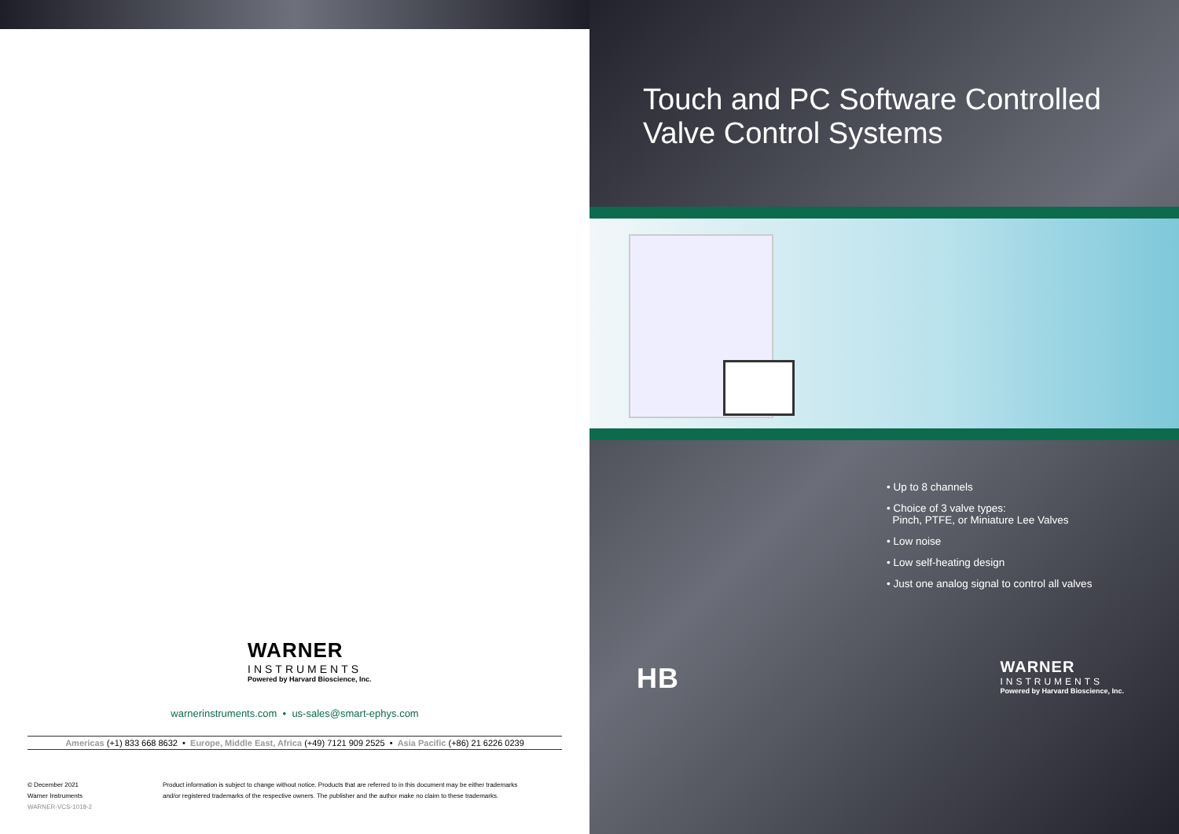WARNER
INSTRUMENTS
Powered by Harvard Bioscience, Inc.
warnerinstruments.com • us-sales@smart-ephys.com
Americas (+1) 833 668 8632 • Europe, Middle East, Africa (+49) 7121 909 2525 • Asia Pacific (+86) 21 6226 0239
© December 2021
Warner Instruments
WARNER-VCS-1018-2
Product information is subject to change without notice. Products that are referred to in this document may be either trademarks
and/or registered trademarks of the respective owners. The publisher and the author make no claim to these trademarks.
Touch and PC Software Controlled
Valve Control Systems
• Up to 8 channels
• Choice of 3 valve types:
Pinch, PTFE, or Miniature Lee Valves
• Low noise
• Low self-heating design
• Just one analog signal to control all valves
HB
WARNER
INSTRUMENTS
Powered by Harvard Bioscience, Inc.